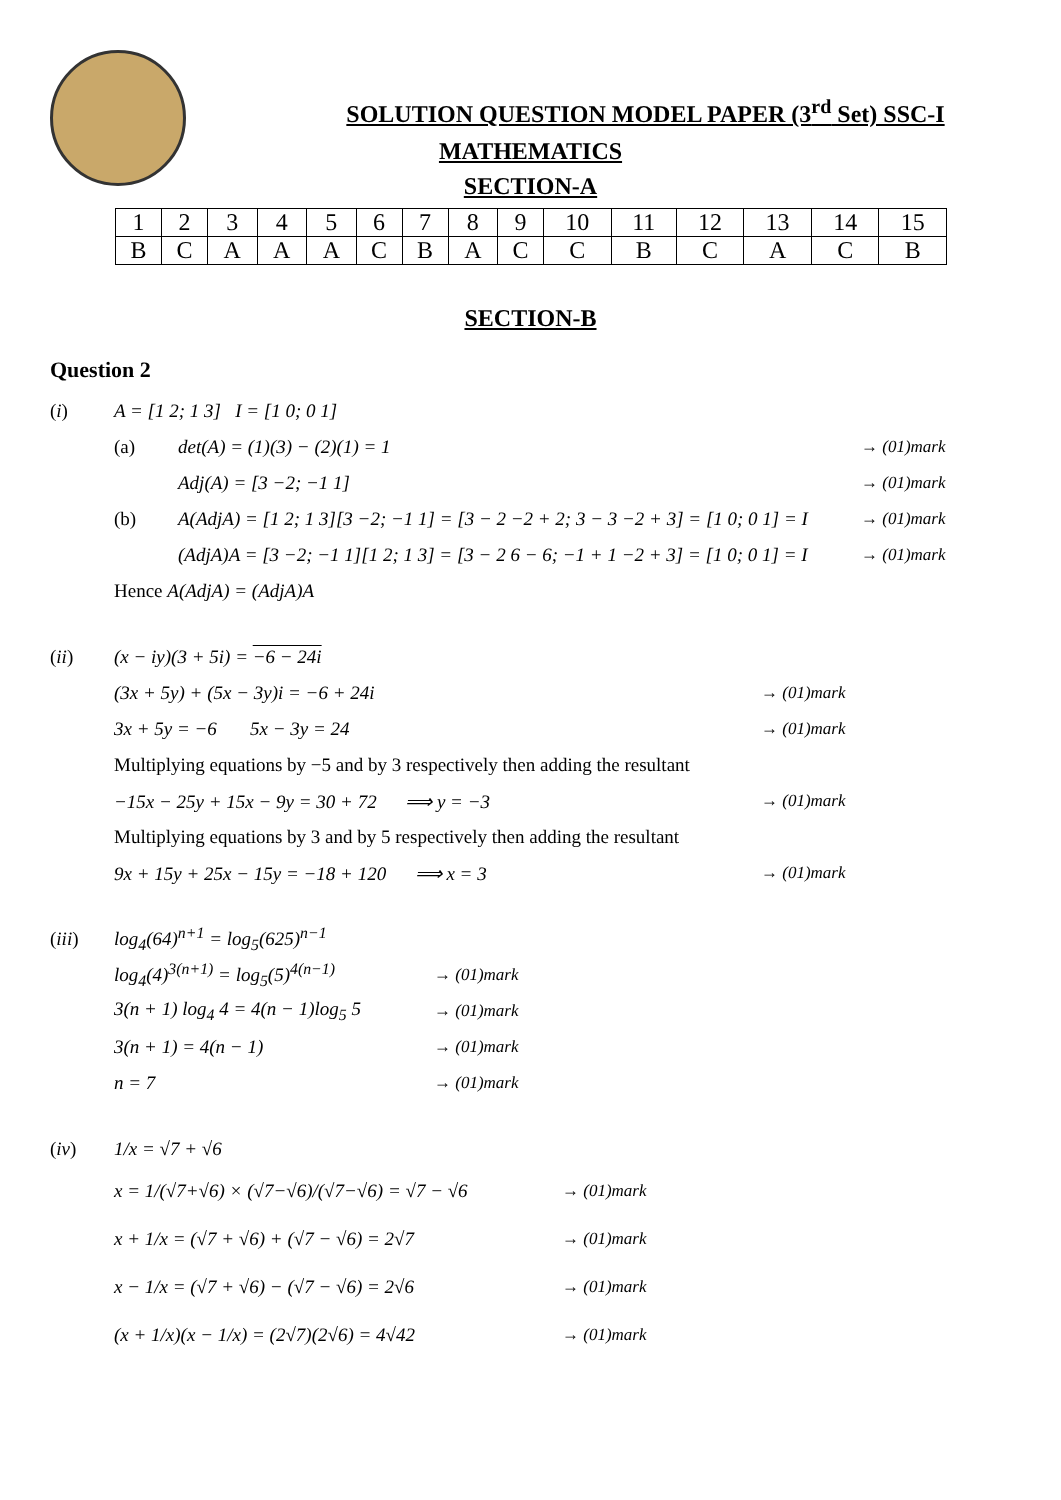SOLUTION QUESTION MODEL PAPER (3<sup>rd</sup> Set) SSC-I
MATHEMATICS
SECTION-A
| 1 | 2 | 3 | 4 | 5 | 6 | 7 | 8 | 9 | 10 | 11 | 12 | 13 | 14 | 15 |
| B | C | A | A | A | C | B | A | C | C | B | C | A | C | B |
SECTION-B
Question 2
(i) A = [1 2; 1 3] I = [1 0; 0 1]
(a) det(A) = (1)(3) − (2)(1) = 1 → (01)mark
Adj(A) = [3 −2; −1 1] → (01)mark
(b) A(AdjA) = [1 2; 1 3][3 −2; −1 1] = [3 − 2 −2 + 2; 3 − 3 −2 + 3] = [1 0; 0 1] = I → (01)mark
(AdjA)A = [3 −2; −1 1][1 2; 1 3] = [3 − 2 6 − 6; −1 + 1 −2 + 3] = [1 0; 0 1] = I → (01)mark
Hence A(AdjA) = (AdjA)A
(ii) (x − iy)(3 + 5i) = −6 − 24i
(3x + 5y) + (5x − 3y)i = −6 + 24i → (01)mark
3x + 5y = −6 5x − 3y = 24 → (01)mark
Multiplying equations by −5 and by 3 respectively then adding the resultant
−15x − 25y + 15x − 9y = 30 + 72 ⟹ y = −3 → (01)mark
Multiplying equations by 3 and by 5 respectively then adding the resultant
9x + 15y + 25x − 15y = −18 + 120 ⟹ x = 3 → (01)mark
(iii) log<sub>4</sub>(64)<sup>n+1</sup> = log<sub>5</sub>(625)<sup>n−1</sup>
log<sub>4</sub>(4)<sup>3(n+1)</sup> = log<sub>5</sub>(5)<sup>4(n−1)</sup> → (01)mark
3(n + 1) log<sub>4</sub> 4 = 4(n − 1)log<sub>5</sub> 5 → (01)mark
3(n + 1) = 4(n − 1) → (01)mark
n = 7 → (01)mark
(iv) 1/x = √7 + √6
x = 1/(√7+√6) × (√7−√6)/(√7−√6) = √7 − √6 → (01)mark
x + 1/x = (√7 + √6) + (√7 − √6) = 2√7 → (01)mark
x − 1/x = (√7 + √6) − (√7 − √6) = 2√6 → (01)mark
(x + 1/x)(x − 1/x) = (2√7)(2√6) = 4√42 → (01)mark